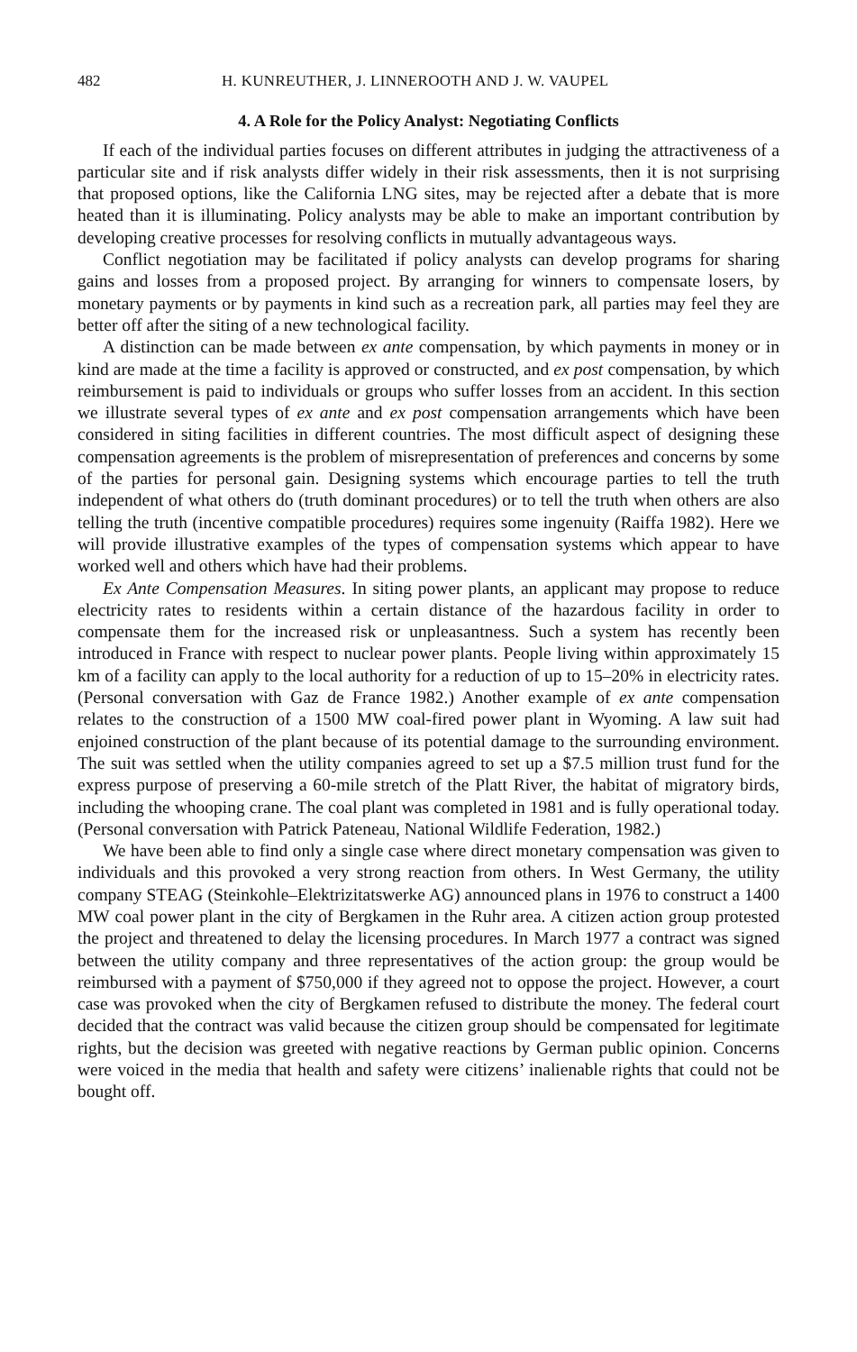482 H. KUNREUTHER, J. LINNEROOTH AND J. W. VAUPEL
4. A Role for the Policy Analyst: Negotiating Conflicts
If each of the individual parties focuses on different attributes in judging the attractiveness of a particular site and if risk analysts differ widely in their risk assessments, then it is not surprising that proposed options, like the California LNG sites, may be rejected after a debate that is more heated than it is illuminating. Policy analysts may be able to make an important contribution by developing creative processes for resolving conflicts in mutually advantageous ways.
Conflict negotiation may be facilitated if policy analysts can develop programs for sharing gains and losses from a proposed project. By arranging for winners to compensate losers, by monetary payments or by payments in kind such as a recreation park, all parties may feel they are better off after the siting of a new technological facility.
A distinction can be made between ex ante compensation, by which payments in money or in kind are made at the time a facility is approved or constructed, and ex post compensation, by which reimbursement is paid to individuals or groups who suffer losses from an accident. In this section we illustrate several types of ex ante and ex post compensation arrangements which have been considered in siting facilities in different countries. The most difficult aspect of designing these compensation agreements is the problem of misrepresentation of preferences and concerns by some of the parties for personal gain. Designing systems which encourage parties to tell the truth independent of what others do (truth dominant procedures) or to tell the truth when others are also telling the truth (incentive compatible procedures) requires some ingenuity (Raiffa 1982). Here we will provide illustrative examples of the types of compensation systems which appear to have worked well and others which have had their problems.
Ex Ante Compensation Measures. In siting power plants, an applicant may propose to reduce electricity rates to residents within a certain distance of the hazardous facility in order to compensate them for the increased risk or unpleasantness. Such a system has recently been introduced in France with respect to nuclear power plants. People living within approximately 15 km of a facility can apply to the local authority for a reduction of up to 15–20% in electricity rates. (Personal conversation with Gaz de France 1982.) Another example of ex ante compensation relates to the construction of a 1500 MW coal-fired power plant in Wyoming. A law suit had enjoined construction of the plant because of its potential damage to the surrounding environment. The suit was settled when the utility companies agreed to set up a $7.5 million trust fund for the express purpose of preserving a 60-mile stretch of the Platt River, the habitat of migratory birds, including the whooping crane. The coal plant was completed in 1981 and is fully operational today. (Personal conversation with Patrick Pateneau, National Wildlife Federation, 1982.)
We have been able to find only a single case where direct monetary compensation was given to individuals and this provoked a very strong reaction from others. In West Germany, the utility company STEAG (Steinkohle–Elektrizitatswerke AG) announced plans in 1976 to construct a 1400 MW coal power plant in the city of Bergkamen in the Ruhr area. A citizen action group protested the project and threatened to delay the licensing procedures. In March 1977 a contract was signed between the utility company and three representatives of the action group: the group would be reimbursed with a payment of $750,000 if they agreed not to oppose the project. However, a court case was provoked when the city of Bergkamen refused to distribute the money. The federal court decided that the contract was valid because the citizen group should be compensated for legitimate rights, but the decision was greeted with negative reactions by German public opinion. Concerns were voiced in the media that health and safety were citizens’ inalienable rights that could not be bought off.